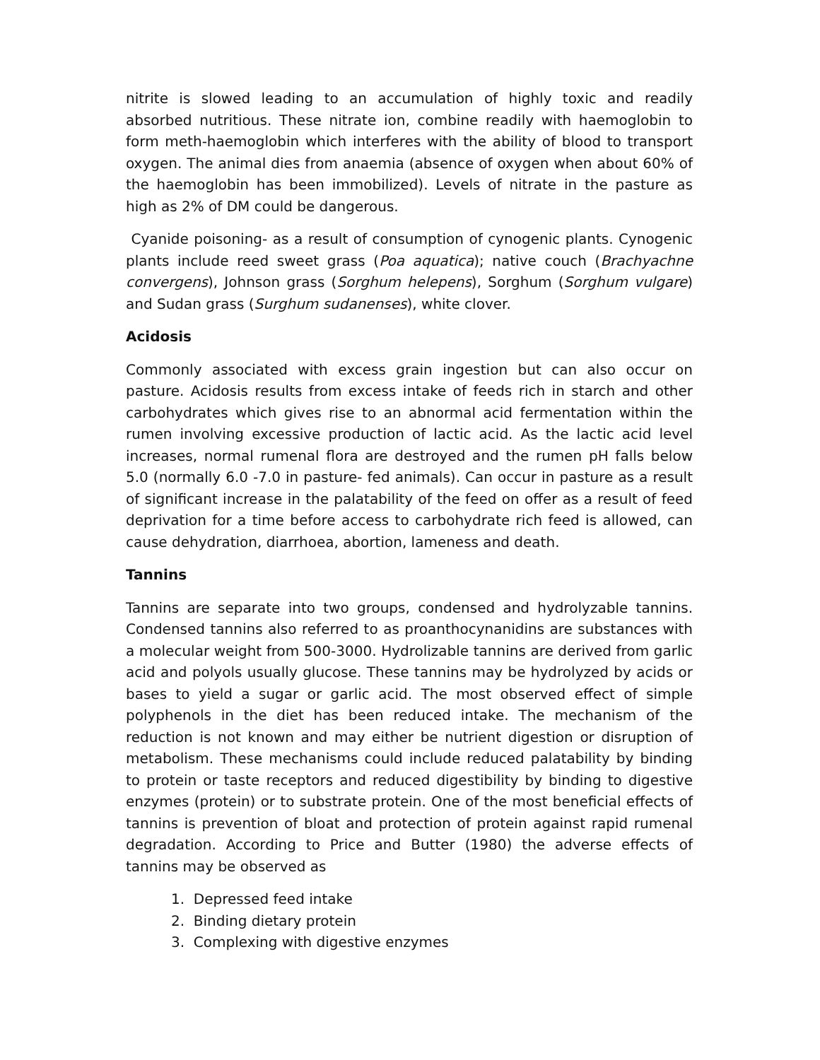nitrite is slowed leading to an accumulation of highly toxic and readily absorbed nutritious. These nitrate ion, combine readily with haemoglobin to form meth-haemoglobin which interferes with the ability of blood to transport oxygen. The animal dies from anaemia (absence of oxygen when about 60% of the haemoglobin has been immobilized). Levels of nitrate in the pasture as high as 2% of DM could be dangerous.
Cyanide poisoning- as a result of consumption of cynogenic plants. Cynogenic plants include reed sweet grass (Poa aquatica); native couch (Brachyachne convergens), Johnson grass (Sorghum helepens), Sorghum (Sorghum vulgare) and Sudan grass (Surghum sudanenses), white clover.
Acidosis
Commonly associated with excess grain ingestion but can also occur on pasture. Acidosis results from excess intake of feeds rich in starch and other carbohydrates which gives rise to an abnormal acid fermentation within the rumen involving excessive production of lactic acid. As the lactic acid level increases, normal rumenal flora are destroyed and the rumen pH falls below 5.0 (normally 6.0 -7.0 in pasture- fed animals). Can occur in pasture as a result of significant increase in the palatability of the feed on offer as a result of feed deprivation for a time before access to carbohydrate rich feed is allowed, can cause dehydration, diarrhoea, abortion, lameness and death.
Tannins
Tannins are separate into two groups, condensed and hydrolyzable tannins. Condensed tannins also referred to as proanthocynanidins are substances with a molecular weight from 500-3000. Hydrolizable tannins are derived from garlic acid and polyols usually glucose. These tannins may be hydrolyzed by acids or bases to yield a sugar or garlic acid. The most observed effect of simple polyphenols in the diet has been reduced intake. The mechanism of the reduction is not known and may either be nutrient digestion or disruption of metabolism. These mechanisms could include reduced palatability by binding to protein or taste receptors and reduced digestibility by binding to digestive enzymes (protein) or to substrate protein. One of the most beneficial effects of tannins is prevention of bloat and protection of protein against rapid rumenal degradation. According to Price and Butter (1980) the adverse effects of tannins may be observed as
1. Depressed feed intake
2. Binding dietary protein
3. Complexing with digestive enzymes